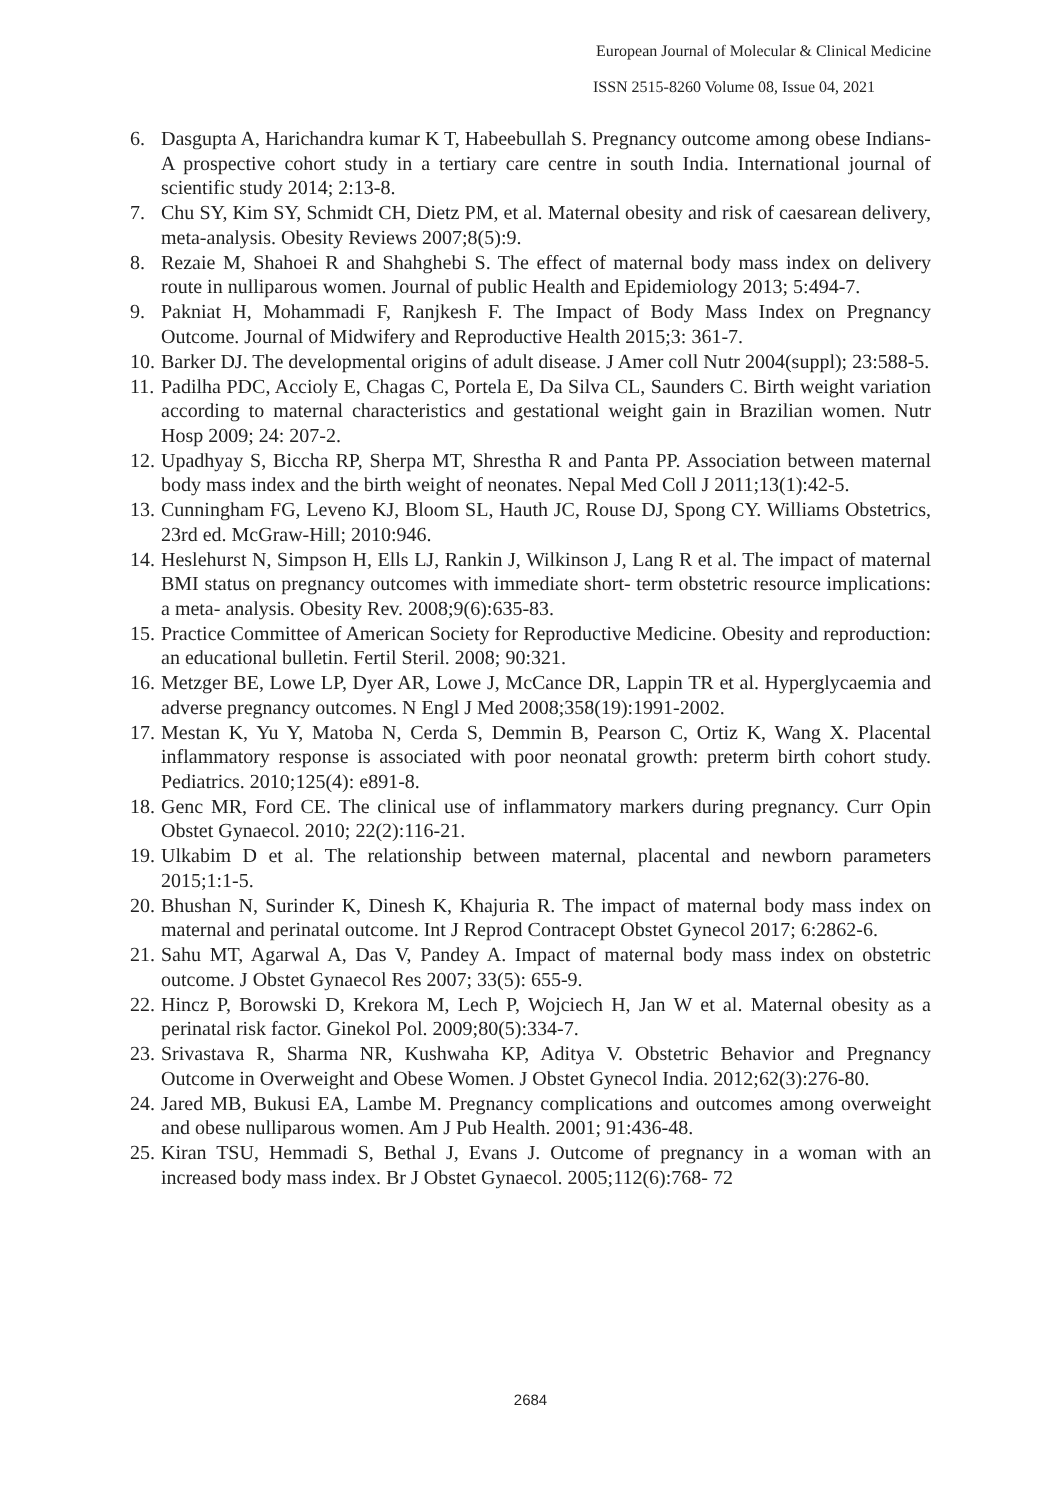European Journal of Molecular & Clinical Medicine
ISSN 2515-8260 Volume 08, Issue 04, 2021
6. Dasgupta A, Harichandra kumar K T, Habeebullah S. Pregnancy outcome among obese Indians-A prospective cohort study in a tertiary care centre in south India. International journal of scientific study 2014; 2:13-8.
7. Chu SY, Kim SY, Schmidt CH, Dietz PM, et al. Maternal obesity and risk of caesarean delivery, meta-analysis. Obesity Reviews 2007;8(5):9.
8. Rezaie M, Shahoei R and Shahghebi S. The effect of maternal body mass index on delivery route in nulliparous women. Journal of public Health and Epidemiology 2013; 5:494-7.
9. Pakniat H, Mohammadi F, Ranjkesh F. The Impact of Body Mass Index on Pregnancy Outcome. Journal of Midwifery and Reproductive Health 2015;3: 361-7.
10. Barker DJ. The developmental origins of adult disease. J Amer coll Nutr 2004(suppl); 23:588-5.
11. Padilha PDC, Accioly E, Chagas C, Portela E, Da Silva CL, Saunders C. Birth weight variation according to maternal characteristics and gestational weight gain in Brazilian women. Nutr Hosp 2009; 24: 207-2.
12. Upadhyay S, Biccha RP, Sherpa MT, Shrestha R and Panta PP. Association between maternal body mass index and the birth weight of neonates. Nepal Med Coll J 2011;13(1):42-5.
13. Cunningham FG, Leveno KJ, Bloom SL, Hauth JC, Rouse DJ, Spong CY. Williams Obstetrics, 23rd ed. McGraw-Hill; 2010:946.
14. Heslehurst N, Simpson H, Ells LJ, Rankin J, Wilkinson J, Lang R et al. The impact of maternal BMI status on pregnancy outcomes with immediate short‐ term obstetric resource implications: a meta‐ analysis. Obesity Rev. 2008;9(6):635-83.
15. Practice Committee of American Society for Reproductive Medicine. Obesity and reproduction: an educational bulletin. Fertil Steril. 2008; 90:321.
16. Metzger BE, Lowe LP, Dyer AR, Lowe J, McCance DR, Lappin TR et al. Hyperglycaemia and adverse pregnancy outcomes. N Engl J Med 2008;358(19):1991-2002.
17. Mestan K, Yu Y, Matoba N, Cerda S, Demmin B, Pearson C, Ortiz K, Wang X. Placental inflammatory response is associated with poor neonatal growth: preterm birth cohort study. Pediatrics. 2010;125(4): e891-8.
18. Genc MR, Ford CE. The clinical use of inflammatory markers during pregnancy. Curr Opin Obstet Gynaecol. 2010; 22(2):116-21.
19. Ulkabim D et al. The relationship between maternal, placental and newborn parameters 2015;1:1-5.
20. Bhushan N, Surinder K, Dinesh K, Khajuria R. The impact of maternal body mass index on maternal and perinatal outcome. Int J Reprod Contracept Obstet Gynecol 2017; 6:2862-6.
21. Sahu MT, Agarwal A, Das V, Pandey A. Impact of maternal body mass index on obstetric outcome. J Obstet Gynaecol Res 2007; 33(5): 655-9.
22. Hincz P, Borowski D, Krekora M, Lech P, Wojciech H, Jan W et al. Maternal obesity as a perinatal risk factor. Ginekol Pol. 2009;80(5):334-7.
23. Srivastava R, Sharma NR, Kushwaha KP, Aditya V. Obstetric Behavior and Pregnancy Outcome in Overweight and Obese Women. J Obstet Gynecol India. 2012;62(3):276-80.
24. Jared MB, Bukusi EA, Lambe M. Pregnancy complications and outcomes among overweight and obese nulliparous women. Am J Pub Health. 2001; 91:436-48.
25. Kiran TSU, Hemmadi S, Bethal J, Evans J. Outcome of pregnancy in a woman with an increased body mass index. Br J Obstet Gynaecol. 2005;112(6):768- 72
2684